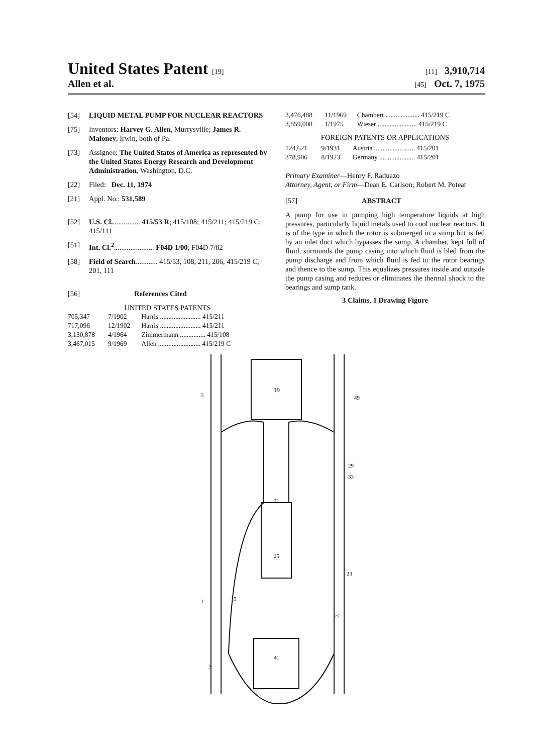United States Patent [19] [11] 3,910,714
Allen et al. [45] Oct. 7, 1975
[54] LIQUID METAL PUMP FOR NUCLEAR REACTORS
[75] Inventors: Harvey G. Allen, Murrysville; James R. Maloney, Irwin, both of Pa.
[73] Assignee: The United States of America as represented by the United States Energy Research and Development Administration, Washington, D.C.
[22] Filed: Dec. 11, 1974
[21] Appl. No.: 531,589
[52] U.S. Cl................ 415/53 R; 415/108; 415/211; 415/219 C; 415/111
[51] Int. Cl.<sup>2</sup>...................... F04D 1/00; F04D 7/02
[58] Field of Search............ 415/53, 108, 211, 206, 415/219 C, 201, 111
[56] References Cited
UNITED STATES PATENTS
| 705,347 | 7/1902 | Harris ........................ 415/211 |
| 717,096 | 12/1902 | Harris ........................ 415/211 |
| 3,130,878 | 4/1964 | Zimmermann ............... 415/108 |
| 3,467,015 | 9/1969 | Allen ......................... 415/219 C |
| 3,476,488 | 11/1969 | Chambert .................... 415/219 C |
| 3,859,008 | 1/1975 | Wieser ....................... 415/219 C |
FOREIGN PATENTS OR APPLICATIONS
| 124,621 | 9/1931 | Austria ........................ 415/201 |
| 378,906 | 8/1923 | Germany ..................... 415/201 |
Primary Examiner—Henry F. Raduazo
Attorney, Agent, or Firm—Dean E. Carlson; Robert M. Poteat
[57] ABSTRACT
A pump for use in pumping high temperature liquids at high pressures, particularly liquid metals used to cool nuclear reactors. It is of the type in which the rotor is submerged in a sump but is fed by an inlet duct which bypasses the sump. A chamber, kept full of fluid, surrounds the pump casing into which fluid is bled from the pump discharge and from which fluid is fed to the rotor bearings and thence to the sump. This equalizes pressures inside and outside the pump casing and reduces or eliminates the thermal shock to the bearings and sump tank.
3 Claims, 1 Drawing Figure
19
5
49
29
33
21
25
23
27
41
1
3
9